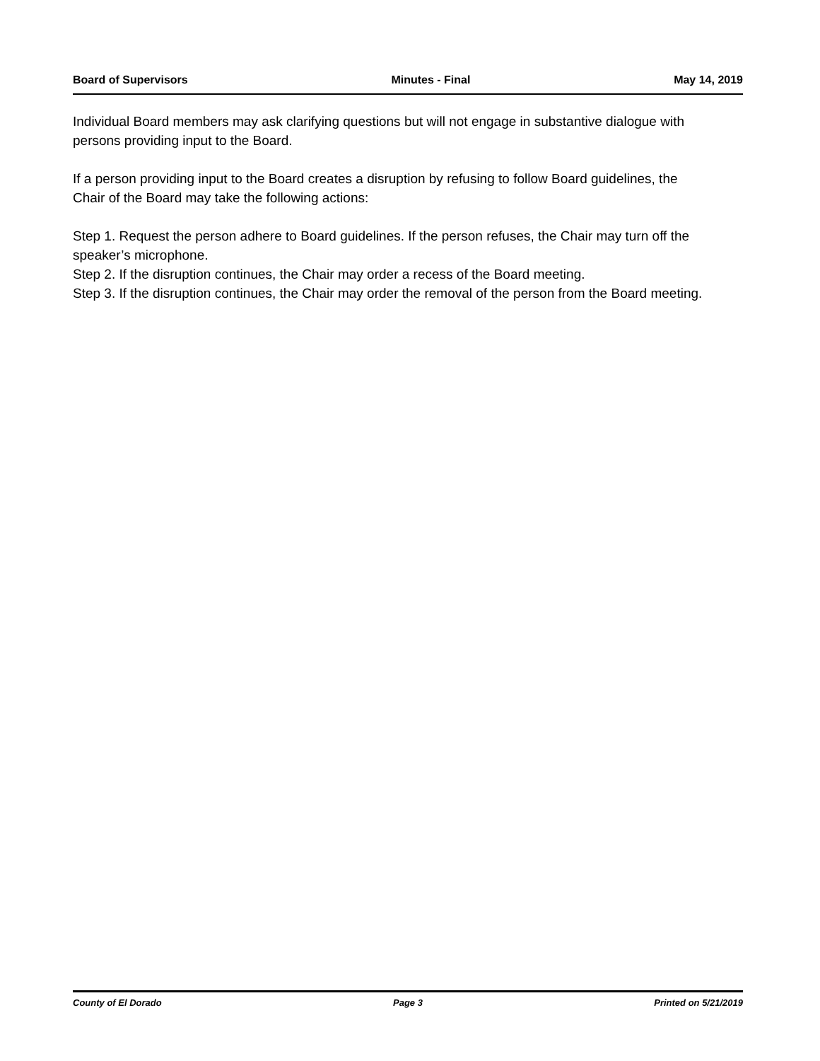Board of Supervisors Minutes - Final May 14, 2019
Individual Board members may ask clarifying questions but will not engage in substantive dialogue with persons providing input to the Board.
If a person providing input to the Board creates a disruption by refusing to follow Board guidelines, the Chair of the Board may take the following actions:
Step 1. Request the person adhere to Board guidelines. If the person refuses, the Chair may turn off the speaker’s microphone.
Step 2. If the disruption continues, the Chair may order a recess of the Board meeting.
Step 3. If the disruption continues, the Chair may order the removal of the person from the Board meeting.
County of El Dorado Page 3 Printed on 5/21/2019